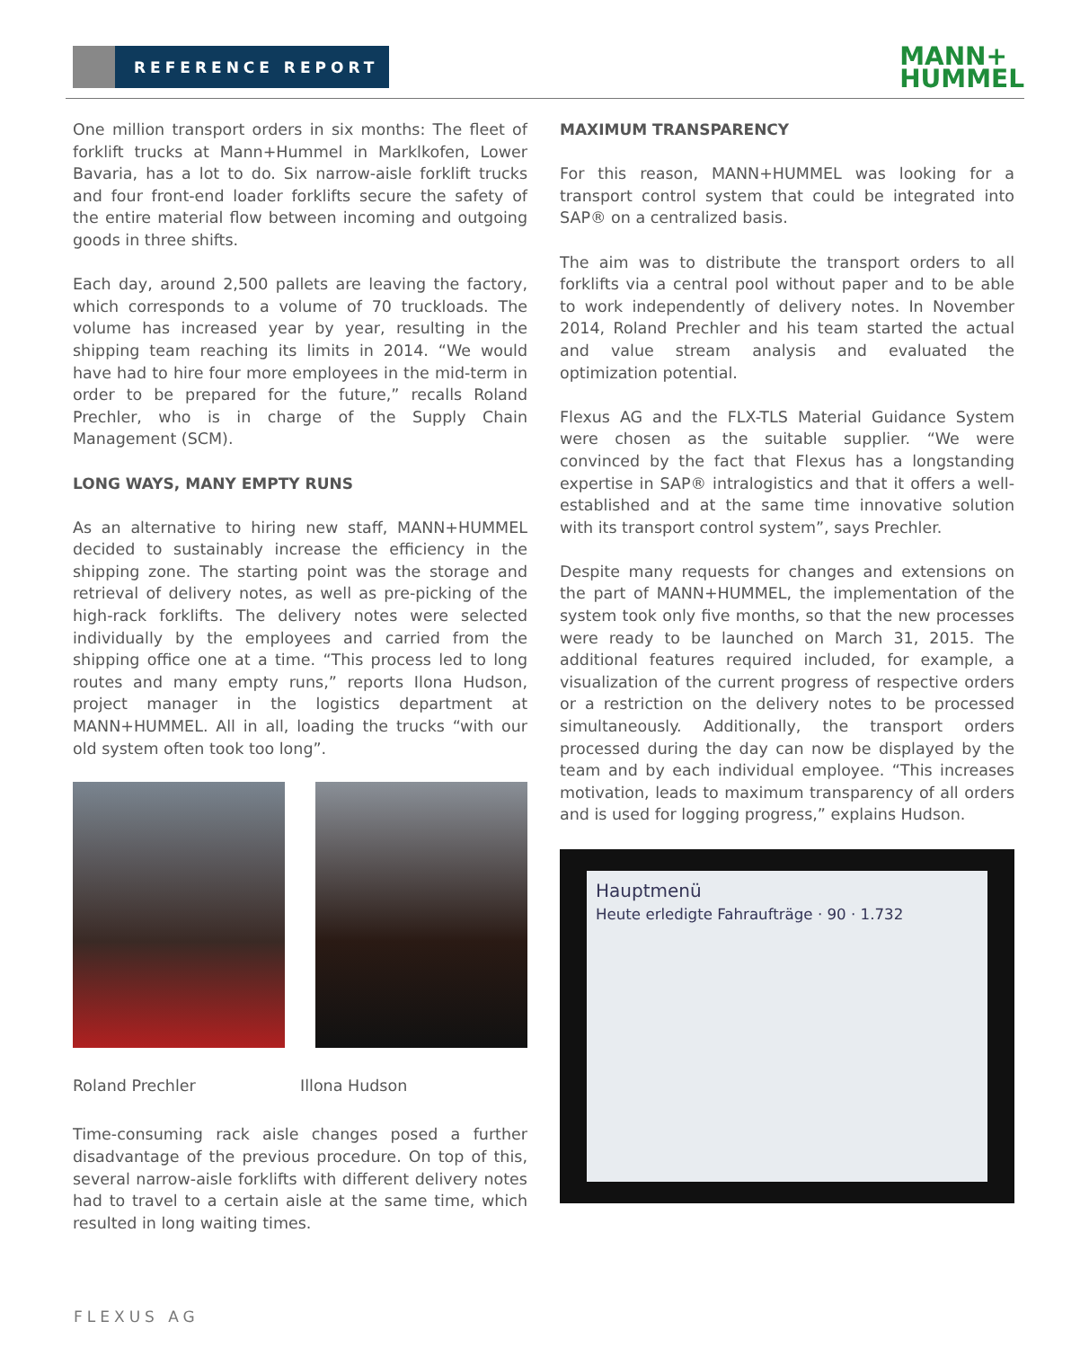REFERENCE REPORT
MANN+
HUMMEL
One million transport orders in six months: The fleet of forklift trucks at Mann+Hummel in Marklkofen, Lower Bavaria, has a lot to do. Six narrow-aisle forklift trucks and four front-end loader forklifts secure the safety of the entire material flow between incoming and outgoing goods in three shifts.
Each day, around 2,500 pallets are leaving the factory, which corresponds to a volume of 70 truckloads. The volume has increased year by year, resulting in the shipping team reaching its limits in 2014. “We would have had to hire four more employees in the mid-term in order to be prepared for the future,” recalls Roland Prechler, who is in charge of the Supply Chain Management (SCM).
LONG WAYS, MANY EMPTY RUNS
As an alternative to hiring new staff, MANN+HUMMEL decided to sustainably increase the efficiency in the shipping zone. The starting point was the storage and retrieval of delivery notes, as well as pre-picking of the high-rack forklifts. The delivery notes were selected individually by the employees and carried from the shipping office one at a time. “This process led to long routes and many empty runs,” reports Ilona Hudson, project manager in the logistics department at MANN+HUMMEL. All in all, loading the trucks “with our old system often took too long”.
Roland Prechler Illona Hudson
Time-consuming rack aisle changes posed a further disadvantage of the previous procedure. On top of this, several narrow-aisle forklifts with different delivery notes had to travel to a certain aisle at the same time, which resulted in long waiting times.
MAXIMUM TRANSPARENCY
For this reason, MANN+HUMMEL was looking for a transport control system that could be integrated into SAP® on a centralized basis.
The aim was to distribute the transport orders to all forklifts via a central pool without paper and to be able to work independently of delivery notes. In November 2014, Roland Prechler and his team started the actual and value stream analysis and evaluated the optimization potential.
Flexus AG and the FLX-TLS Material Guidance System were chosen as the suitable supplier. “We were convinced by the fact that Flexus has a longstanding expertise in SAP® intralogistics and that it offers a well-established and at the same time innovative solution with its transport control system”, says Prechler.
Despite many requests for changes and extensions on the part of MANN+HUMMEL, the implementation of the system took only five months, so that the new processes were ready to be launched on March 31, 2015. The additional features required included, for example, a visualization of the current progress of respective orders or a restriction on the delivery notes to be processed simultaneously. Additionally, the transport orders processed during the day can now be displayed by the team and by each individual employee. “This increases motivation, leads to maximum transparency of all orders and is used for logging progress,” explains Hudson.
Hauptmenü
Heute erledigte Fahraufträge · 90 · 1.732
FLEXUS AG